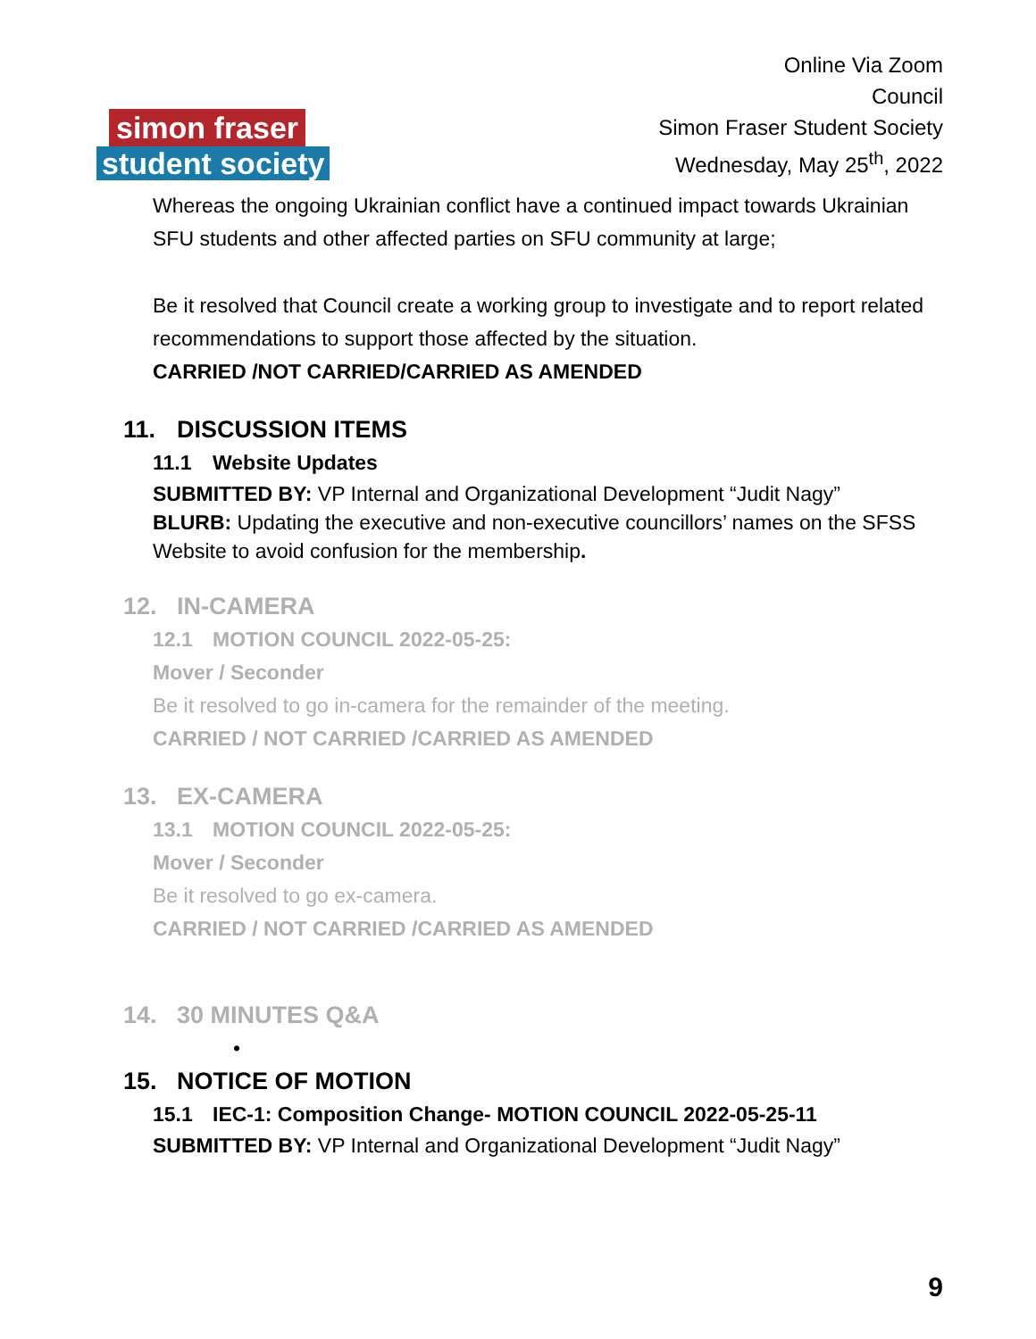simon fraser
student society
Online Via Zoom
Council
Simon Fraser Student Society
Wednesday, May 25<sup>th</sup>, 2022
Whereas the ongoing Ukrainian conflict have a continued impact towards Ukrainian SFU students and other affected parties on SFU community at large;
Be it resolved that Council create a working group to investigate and to report related recommendations to support those affected by the situation.
CARRIED /NOT CARRIED/CARRIED AS AMENDED
11. DISCUSSION ITEMS
11.1 Website Updates
SUBMITTED BY: VP Internal and Organizational Development “Judit Nagy”
BLURB: Updating the executive and non-executive councillors’ names on the SFSS Website to avoid confusion for the membership.
12. IN-CAMERA
12.1 MOTION COUNCIL 2022-05-25:
Mover / Seconder
Be it resolved to go in-camera for the remainder of the meeting.
CARRIED / NOT CARRIED /CARRIED AS AMENDED
13. EX-CAMERA
13.1 MOTION COUNCIL 2022-05-25:
Mover / Seconder
Be it resolved to go ex-camera.
CARRIED / NOT CARRIED /CARRIED AS AMENDED
14. 30 MINUTES Q&A
•
15. NOTICE OF MOTION
15.1 IEC-1: Composition Change- MOTION COUNCIL 2022-05-25-11
SUBMITTED BY: VP Internal and Organizational Development “Judit Nagy”
9